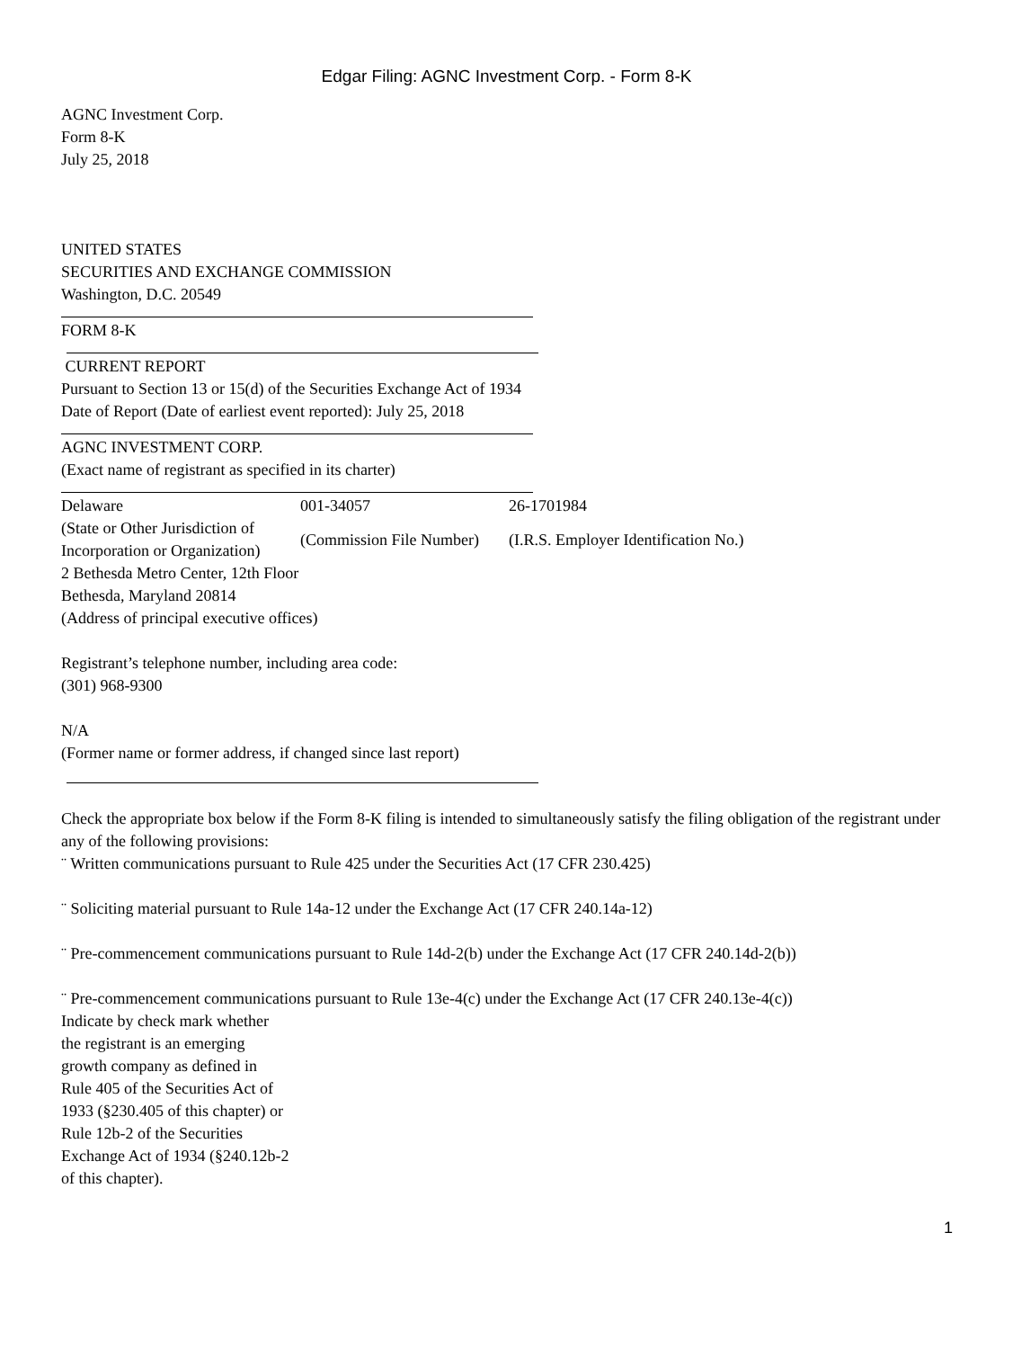Edgar Filing: AGNC Investment Corp. - Form 8-K
AGNC Investment Corp.
Form 8-K
July 25, 2018
UNITED STATES
SECURITIES AND EXCHANGE COMMISSION
Washington, D.C. 20549
FORM 8-K
CURRENT REPORT
Pursuant to Section 13 or 15(d) of the Securities Exchange Act of 1934
Date of Report (Date of earliest event reported): July 25, 2018
AGNC INVESTMENT CORP.
(Exact name of registrant as specified in its charter)
| Delaware | 001-34057 | 26-1701984 |
| (State or Other Jurisdiction of Incorporation or Organization) | (Commission File Number) | (I.R.S. Employer Identification No.) |
2 Bethesda Metro Center, 12th Floor
Bethesda, Maryland 20814
(Address of principal executive offices)
Registrant’s telephone number, including area code:
(301) 968-9300
N/A
(Former name or former address, if changed since last report)
Check the appropriate box below if the Form 8-K filing is intended to simultaneously satisfy the filing obligation of the registrant under any of the following provisions:
¨ Written communications pursuant to Rule 425 under the Securities Act (17 CFR 230.425)
¨ Soliciting material pursuant to Rule 14a-12 under the Exchange Act (17 CFR 240.14a-12)
¨ Pre-commencement communications pursuant to Rule 14d-2(b) under the Exchange Act (17 CFR 240.14d-2(b))
¨ Pre-commencement communications pursuant to Rule 13e-4(c) under the Exchange Act (17 CFR 240.13e-4(c))
Indicate by check mark whether the registrant is an emerging growth company as defined in Rule 405 of the Securities Act of 1933 (§230.405 of this chapter) or Rule 12b-2 of the Securities Exchange Act of 1934 (§240.12b-2 of this chapter).
1